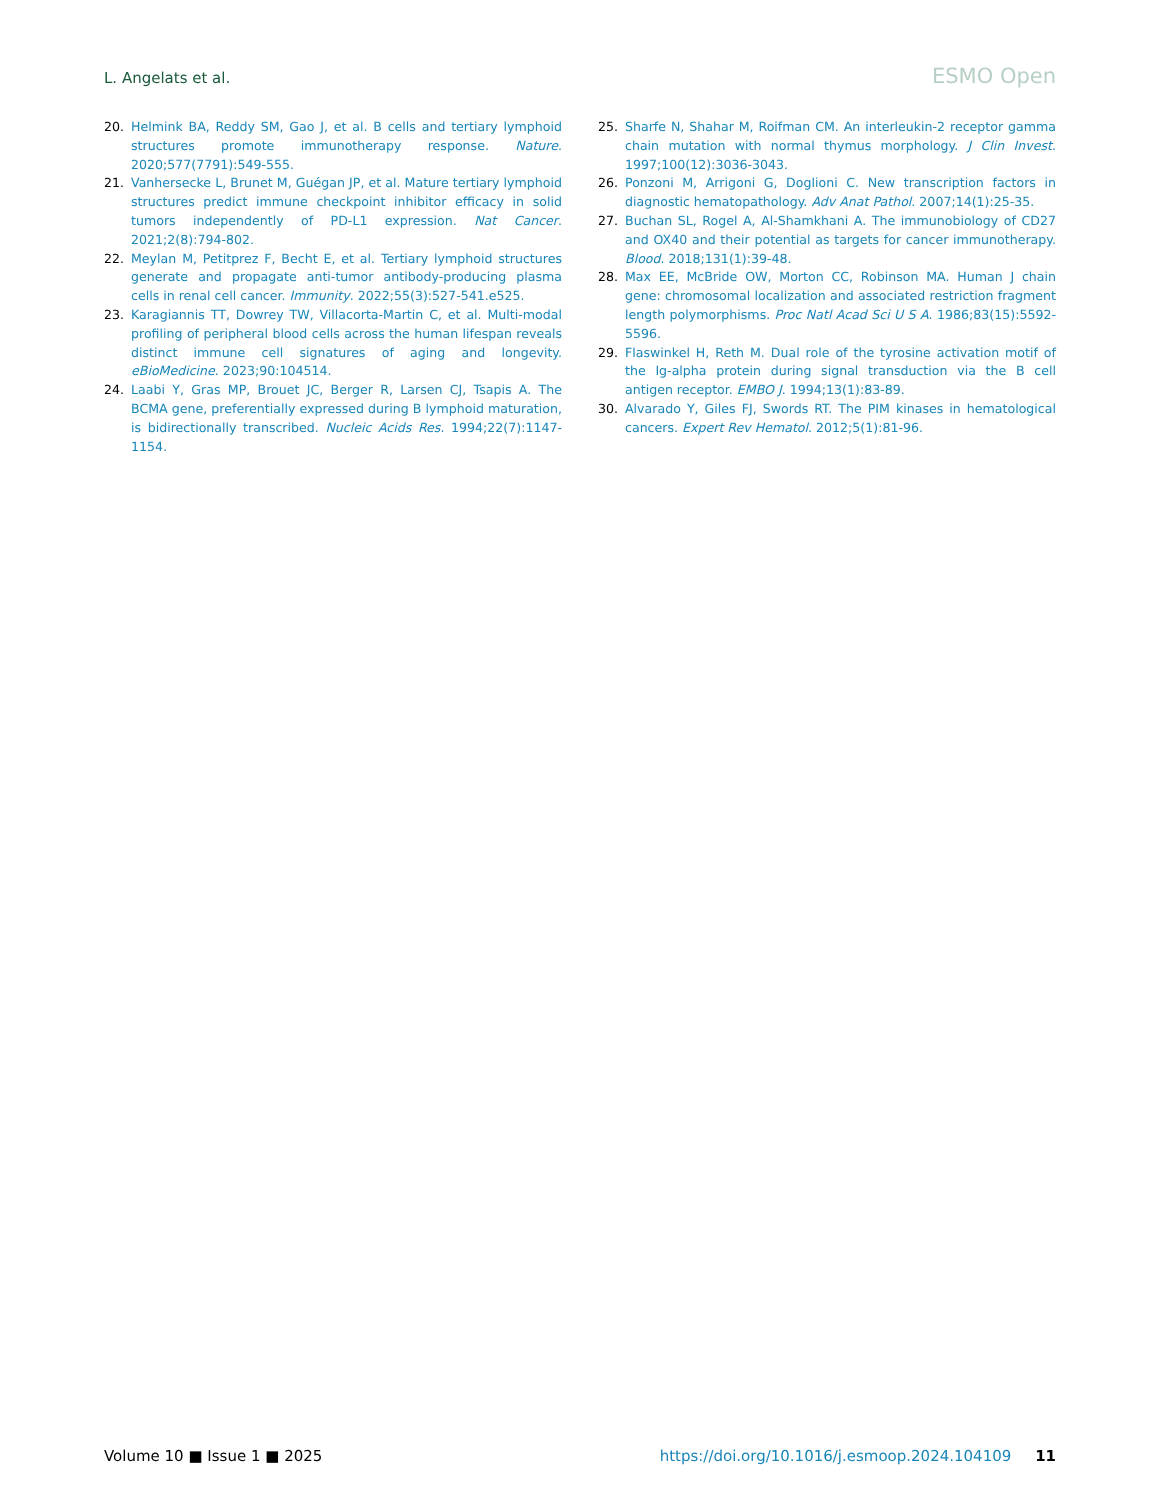L. Angelats et al. ESMO Open
20. Helmink BA, Reddy SM, Gao J, et al. B cells and tertiary lymphoid structures promote immunotherapy response. Nature. 2020;577(7791):549-555.
21. Vanhersecke L, Brunet M, Guégan JP, et al. Mature tertiary lymphoid structures predict immune checkpoint inhibitor efficacy in solid tumors independently of PD-L1 expression. Nat Cancer. 2021;2(8):794-802.
22. Meylan M, Petitprez F, Becht E, et al. Tertiary lymphoid structures generate and propagate anti-tumor antibody-producing plasma cells in renal cell cancer. Immunity. 2022;55(3):527-541.e525.
23. Karagiannis TT, Dowrey TW, Villacorta-Martin C, et al. Multi-modal profiling of peripheral blood cells across the human lifespan reveals distinct immune cell signatures of aging and longevity. eBioMedicine. 2023;90:104514.
24. Laabi Y, Gras MP, Brouet JC, Berger R, Larsen CJ, Tsapis A. The BCMA gene, preferentially expressed during B lymphoid maturation, is bidirectionally transcribed. Nucleic Acids Res. 1994;22(7):1147-1154.
25. Sharfe N, Shahar M, Roifman CM. An interleukin-2 receptor gamma chain mutation with normal thymus morphology. J Clin Invest. 1997;100(12):3036-3043.
26. Ponzoni M, Arrigoni G, Doglioni C. New transcription factors in diagnostic hematopathology. Adv Anat Pathol. 2007;14(1):25-35.
27. Buchan SL, Rogel A, Al-Shamkhani A. The immunobiology of CD27 and OX40 and their potential as targets for cancer immunotherapy. Blood. 2018;131(1):39-48.
28. Max EE, McBride OW, Morton CC, Robinson MA. Human J chain gene: chromosomal localization and associated restriction fragment length polymorphisms. Proc Natl Acad Sci U S A. 1986;83(15):5592-5596.
29. Flaswinkel H, Reth M. Dual role of the tyrosine activation motif of the Ig-alpha protein during signal transduction via the B cell antigen receptor. EMBO J. 1994;13(1):83-89.
30. Alvarado Y, Giles FJ, Swords RT. The PIM kinases in hematological cancers. Expert Rev Hematol. 2012;5(1):81-96.
Volume 10 ■ Issue 1 ■ 2025 https://doi.org/10.1016/j.esmoop.2024.104109 11